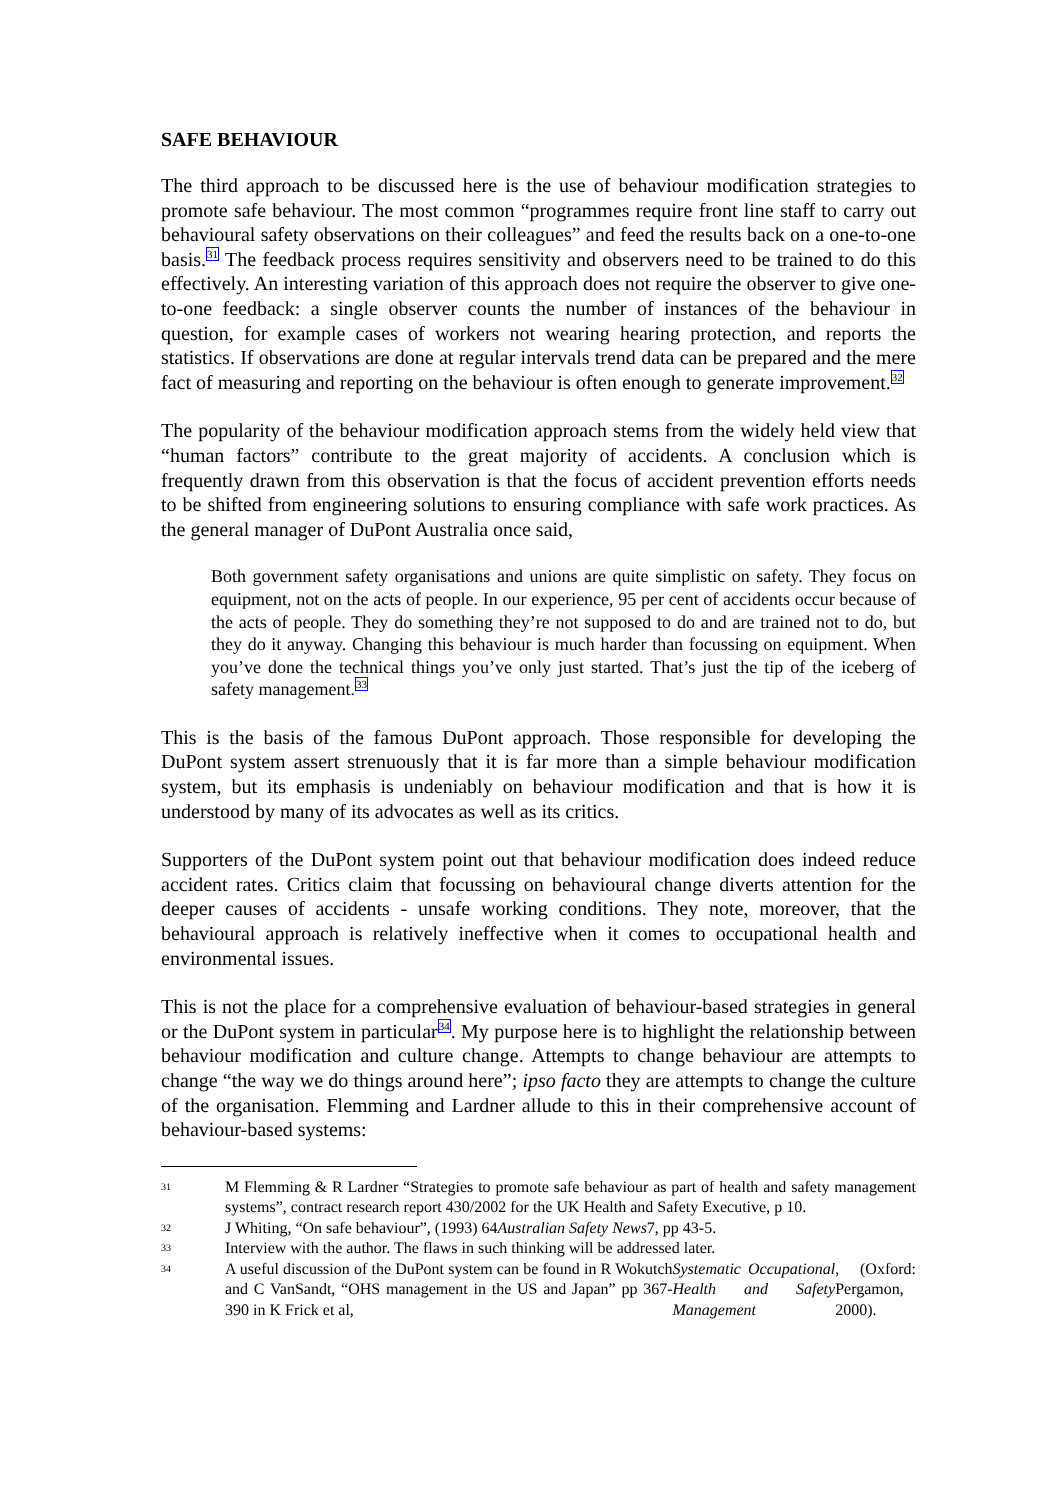SAFE BEHAVIOUR
The third approach to be discussed here is the use of behaviour modification strategies to promote safe behaviour. The most common “programmes require front line staff to carry out behavioural safety observations on their colleagues” and feed the results back on a one-to-one basis.<sup>31</sup> The feedback process requires sensitivity and observers need to be trained to do this effectively. An interesting variation of this approach does not require the observer to give one-to-one feedback: a single observer counts the number of instances of the behaviour in question, for example cases of workers not wearing hearing protection, and reports the statistics. If observations are done at regular intervals trend data can be prepared and the mere fact of measuring and reporting on the behaviour is often enough to generate improvement.<sup>32</sup>
The popularity of the behaviour modification approach stems from the widely held view that “human factors” contribute to the great majority of accidents. A conclusion which is frequently drawn from this observation is that the focus of accident prevention efforts needs to be shifted from engineering solutions to ensuring compliance with safe work practices. As the general manager of DuPont Australia once said,
Both government safety organisations and unions are quite simplistic on safety. They focus on equipment, not on the acts of people. In our experience, 95 per cent of accidents occur because of the acts of people. They do something they’re not supposed to do and are trained not to do, but they do it anyway. Changing this behaviour is much harder than focussing on equipment. When you’ve done the technical things you’ve only just started. That’s just the tip of the iceberg of safety management.<sup>33</sup>
This is the basis of the famous DuPont approach. Those responsible for developing the DuPont system assert strenuously that it is far more than a simple behaviour modification system, but its emphasis is undeniably on behaviour modification and that is how it is understood by many of its advocates as well as its critics.
Supporters of the DuPont system point out that behaviour modification does indeed reduce accident rates. Critics claim that focussing on behavioural change diverts attention for the deeper causes of accidents - unsafe working conditions. They note, moreover, that the behavioural approach is relatively ineffective when it comes to occupational health and environmental issues.
This is not the place for a comprehensive evaluation of behaviour-based strategies in general or the DuPont system in particular<sup>34</sup>. My purpose here is to highlight the relationship between behaviour modification and culture change. Attempts to change behaviour are attempts to change “the way we do things around here”; ipso facto they are attempts to change the culture of the organisation. Flemming and Lardner allude to this in their comprehensive account of behaviour-based systems:
31 M Flemming & R Lardner “Strategies to promote safe behaviour as part of health and safety management systems”, contract research report 430/2002 for the UK Health and Safety Executive, p 10.
32 J Whiting, “On safe behaviour”, (1993) 64 Australian Safety News 7, pp 43-5.
33 Interview with the author. The flaws in such thinking will be addressed later.
34 A useful discussion of the DuPont system can be found in R Wokutch and C VanSandt, “OHS management in the US and Japan” pp 367-390 in K Frick et al, Systematic Occupational Health and Safety Management, (Oxford: Pergamon, 2000).